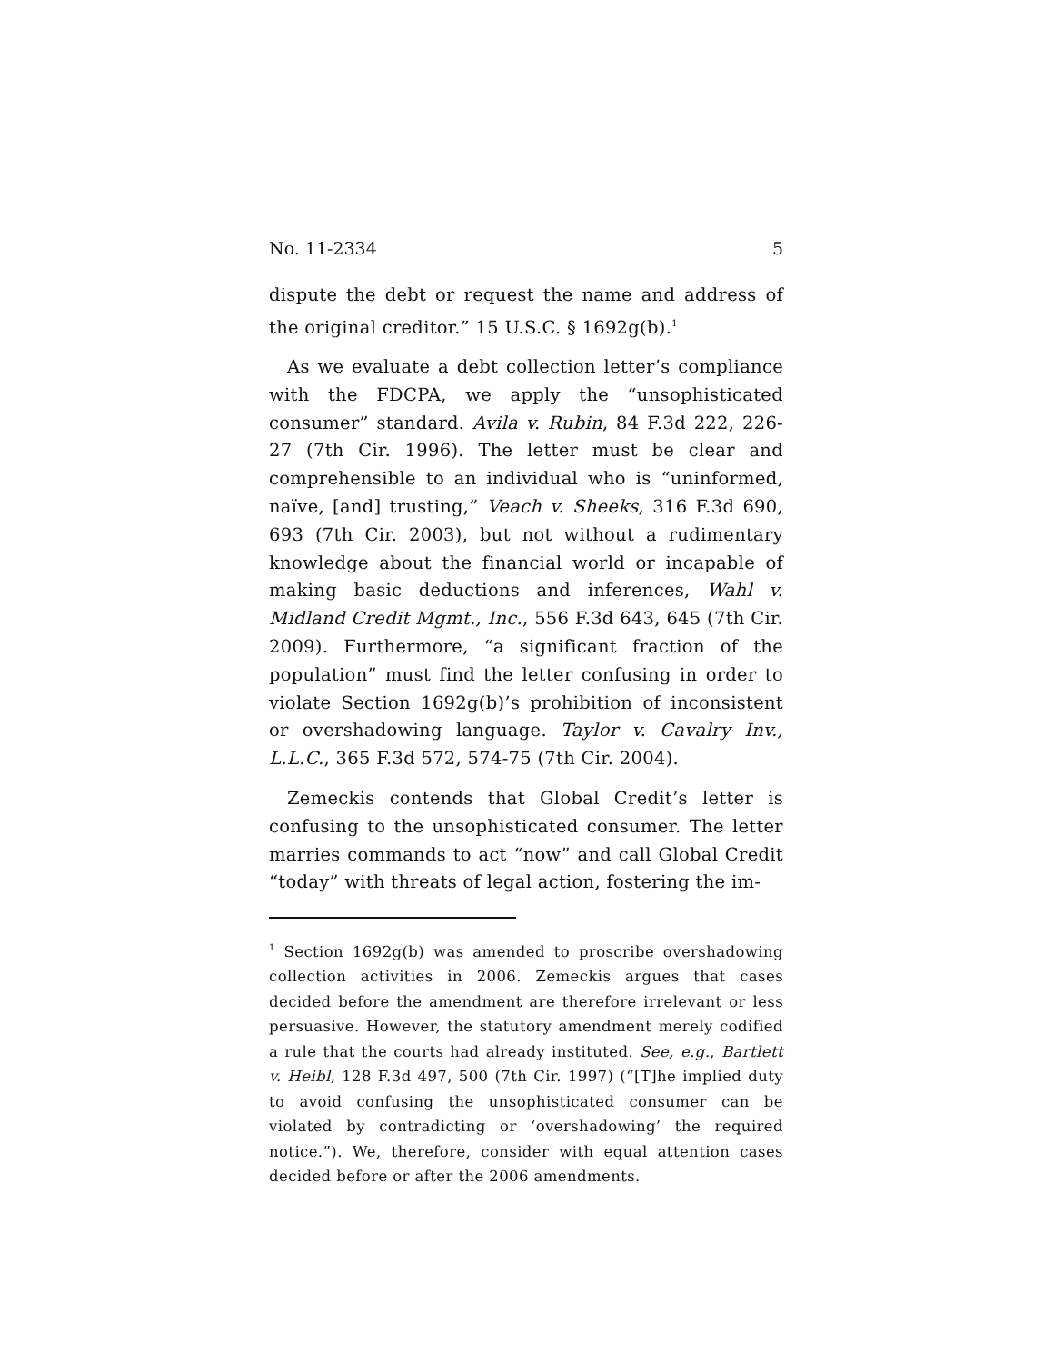No. 11-2334 5
dispute the debt or request the name and address of the original creditor.” 15 U.S.C. § 1692g(b).<sup>1</sup>
As we evaluate a debt collection letter’s compliance with the FDCPA, we apply the “unsophisticated consumer” standard. Avila v. Rubin, 84 F.3d 222, 226-27 (7th Cir. 1996). The letter must be clear and comprehensible to an individual who is “uninformed, naïve, [and] trusting,” Veach v. Sheeks, 316 F.3d 690, 693 (7th Cir. 2003), but not without a rudimentary knowledge about the financial world or incapable of making basic deductions and inferences, Wahl v. Midland Credit Mgmt., Inc., 556 F.3d 643, 645 (7th Cir. 2009). Furthermore, “a significant fraction of the population” must find the letter confusing in order to violate Section 1692g(b)’s prohibition of inconsistent or overshadowing language. Taylor v. Cavalry Inv., L.L.C., 365 F.3d 572, 574-75 (7th Cir. 2004).
Zemeckis contends that Global Credit’s letter is confusing to the unsophisticated consumer. The letter marries commands to act “now” and call Global Credit “today” with threats of legal action, fostering the im-
<sup>1</sup> Section 1692g(b) was amended to proscribe overshadowing collection activities in 2006. Zemeckis argues that cases decided before the amendment are therefore irrelevant or less persuasive. However, the statutory amendment merely codified a rule that the courts had already instituted. See, e.g., Bartlett v. Heibl, 128 F.3d 497, 500 (7th Cir. 1997) (“[T]he implied duty to avoid confusing the unsophisticated consumer can be violated by contradicting or ‘overshadowing’ the required notice.”). We, therefore, consider with equal attention cases decided before or after the 2006 amendments.